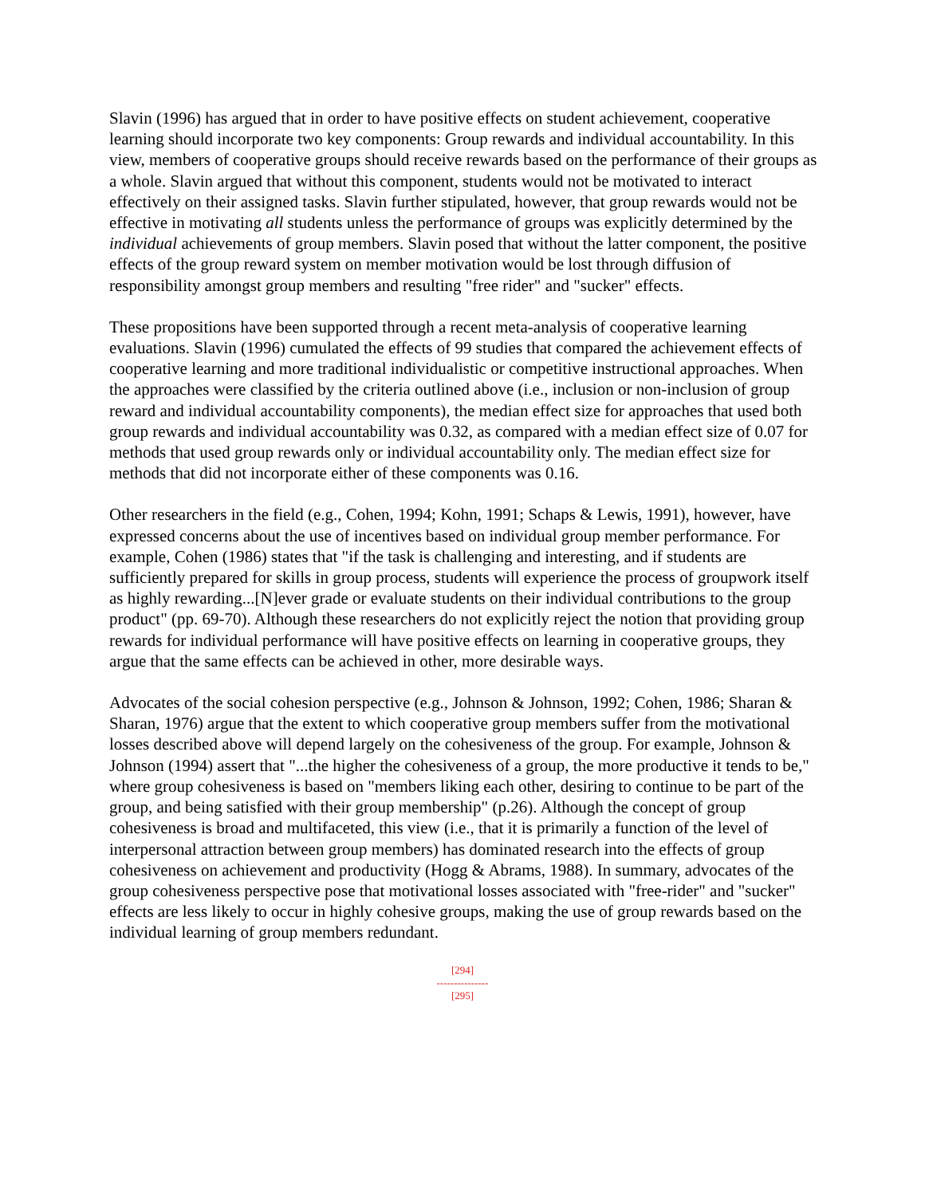Slavin (1996) has argued that in order to have positive effects on student achievement, cooperative learning should incorporate two key components: Group rewards and individual accountability. In this view, members of cooperative groups should receive rewards based on the performance of their groups as a whole. Slavin argued that without this component, students would not be motivated to interact effectively on their assigned tasks. Slavin further stipulated, however, that group rewards would not be effective in motivating all students unless the performance of groups was explicitly determined by the individual achievements of group members. Slavin posed that without the latter component, the positive effects of the group reward system on member motivation would be lost through diffusion of responsibility amongst group members and resulting "free rider" and "sucker" effects.
These propositions have been supported through a recent meta-analysis of cooperative learning evaluations. Slavin (1996) cumulated the effects of 99 studies that compared the achievement effects of cooperative learning and more traditional individualistic or competitive instructional approaches. When the approaches were classified by the criteria outlined above (i.e., inclusion or non-inclusion of group reward and individual accountability components), the median effect size for approaches that used both group rewards and individual accountability was 0.32, as compared with a median effect size of 0.07 for methods that used group rewards only or individual accountability only. The median effect size for methods that did not incorporate either of these components was 0.16.
Other researchers in the field (e.g., Cohen, 1994; Kohn, 1991; Schaps & Lewis, 1991), however, have expressed concerns about the use of incentives based on individual group member performance. For example, Cohen (1986) states that "if the task is challenging and interesting, and if students are sufficiently prepared for skills in group process, students will experience the process of groupwork itself as highly rewarding...[N]ever grade or evaluate students on their individual contributions to the group product" (pp. 69-70). Although these researchers do not explicitly reject the notion that providing group rewards for individual performance will have positive effects on learning in cooperative groups, they argue that the same effects can be achieved in other, more desirable ways.
Advocates of the social cohesion perspective (e.g., Johnson & Johnson, 1992; Cohen, 1986; Sharan & Sharan, 1976) argue that the extent to which cooperative group members suffer from the motivational losses described above will depend largely on the cohesiveness of the group. For example, Johnson & Johnson (1994) assert that "...the higher the cohesiveness of a group, the more productive it tends to be," where group cohesiveness is based on "members liking each other, desiring to continue to be part of the group, and being satisfied with their group membership" (p.26). Although the concept of group cohesiveness is broad and multifaceted, this view (i.e., that it is primarily a function of the level of interpersonal attraction between group members) has dominated research into the effects of group cohesiveness on achievement and productivity (Hogg & Abrams, 1988). In summary, advocates of the group cohesiveness perspective pose that motivational losses associated with "free-rider" and "sucker" effects are less likely to occur in highly cohesive groups, making the use of group rewards based on the individual learning of group members redundant.
[294]
---------------
[295]